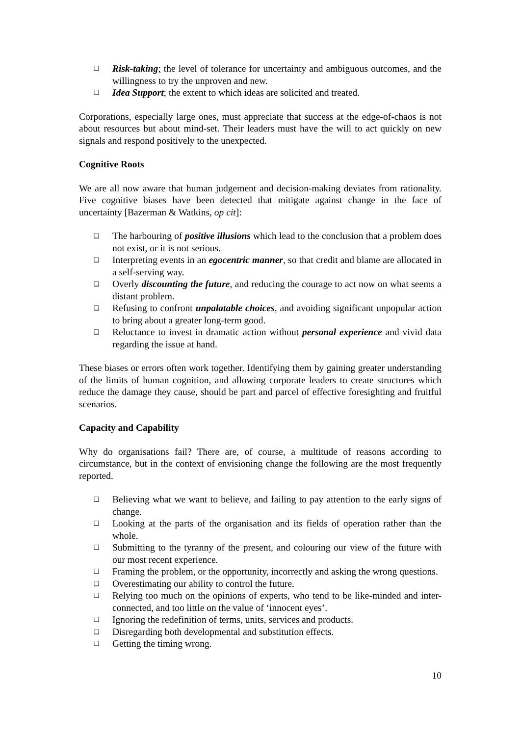❑ Risk-taking; the level of tolerance for uncertainty and ambiguous outcomes, and the willingness to try the unproven and new.
❑ Idea Support; the extent to which ideas are solicited and treated.
Corporations, especially large ones, must appreciate that success at the edge-of-chaos is not about resources but about mind-set. Their leaders must have the will to act quickly on new signals and respond positively to the unexpected.
Cognitive Roots
We are all now aware that human judgement and decision-making deviates from rationality. Five cognitive biases have been detected that mitigate against change in the face of uncertainty [Bazerman & Watkins, op cit]:
❑ The harbouring of positive illusions which lead to the conclusion that a problem does not exist, or it is not serious.
❑ Interpreting events in an egocentric manner, so that credit and blame are allocated in a self-serving way.
❑ Overly discounting the future, and reducing the courage to act now on what seems a distant problem.
❑ Refusing to confront unpalatable choices, and avoiding significant unpopular action to bring about a greater long-term good.
❑ Reluctance to invest in dramatic action without personal experience and vivid data regarding the issue at hand.
These biases or errors often work together. Identifying them by gaining greater understanding of the limits of human cognition, and allowing corporate leaders to create structures which reduce the damage they cause, should be part and parcel of effective foresighting and fruitful scenarios.
Capacity and Capability
Why do organisations fail? There are, of course, a multitude of reasons according to circumstance, but in the context of envisioning change the following are the most frequently reported.
❑ Believing what we want to believe, and failing to pay attention to the early signs of change.
❑ Looking at the parts of the organisation and its fields of operation rather than the whole.
❑ Submitting to the tyranny of the present, and colouring our view of the future with our most recent experience.
❑ Framing the problem, or the opportunity, incorrectly and asking the wrong questions.
❑ Overestimating our ability to control the future.
❑ Relying too much on the opinions of experts, who tend to be like-minded and inter-connected, and too little on the value of ‘innocent eyes’.
❑ Ignoring the redefinition of terms, units, services and products.
❑ Disregarding both developmental and substitution effects.
❑ Getting the timing wrong.
10